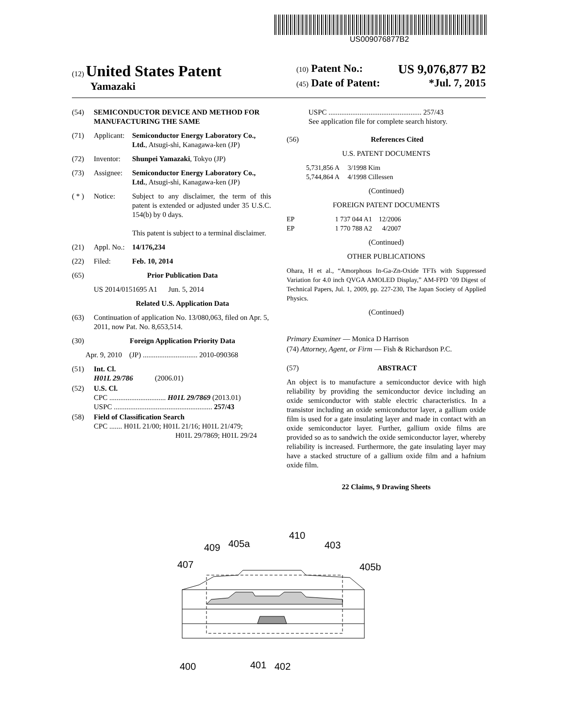US009076877B2
(12) United States Patent
Yamazaki
(10) Patent No.: US 9,076,877 B2
(45) Date of Patent: *Jul. 7, 2015
(54) SEMICONDUCTOR DEVICE AND METHOD FOR MANUFACTURING THE SAME
(71) Applicant: Semiconductor Energy Laboratory Co., Ltd., Atsugi-shi, Kanagawa-ken (JP)
(72) Inventor: Shunpei Yamazaki, Tokyo (JP)
(73) Assignee: Semiconductor Energy Laboratory Co., Ltd., Atsugi-shi, Kanagawa-ken (JP)
( * ) Notice: Subject to any disclaimer, the term of this patent is extended or adjusted under 35 U.S.C. 154(b) by 0 days.
This patent is subject to a terminal disclaimer.
(21) Appl. No.: 14/176,234
(22) Filed: Feb. 10, 2014
(65) Prior Publication Data
US 2014/0151695 A1 Jun. 5, 2014
Related U.S. Application Data
(63) Continuation of application No. 13/080,063, filed on Apr. 5, 2011, now Pat. No. 8,653,514.
(30) Foreign Application Priority Data
Apr. 9, 2010 (JP) .............................. 2010-090368
(51) Int. Cl.
H01L 29/786 (2006.01)
(52) U.S. Cl.
CPC ............................... H01L 29/7869 (2013.01)
USPC ...................................................... 257/43
(58) Field of Classification Search
CPC ....... H01L 21/00; H01L 21/16; H01L 21/479;
H01L 29/7869; H01L 29/24
USPC ................................................... 257/43
See application file for complete search history.
(56) References Cited
U.S. PATENT DOCUMENTS
5,731,856 A 3/1998 Kim
5,744,864 A 4/1998 Cillessen
(Continued)
FOREIGN PATENT DOCUMENTS
EP 1 737 044 A1 12/2006
EP 1 770 788 A2 4/2007
(Continued)
OTHER PUBLICATIONS
Ohara, H et al., “Amorphous In-Ga-Zn-Oxide TFTs with Suppressed Variation for 4.0 inch QVGA AMOLED Display,” AM-FPD ’09 Digest of Technical Papers, Jul. 1, 2009, pp. 227-230, The Japan Society of Applied Physics.
(Continued)
Primary Examiner — Monica D Harrison
(74) Attorney, Agent, or Firm — Fish & Richardson P.C.
(57) ABSTRACT
An object is to manufacture a semiconductor device with high reliability by providing the semiconductor device including an oxide semiconductor with stable electric characteristics. In a transistor including an oxide semiconductor layer, a gallium oxide film is used for a gate insulating layer and made in contact with an oxide semiconductor layer. Further, gallium oxide films are provided so as to sandwich the oxide semiconductor layer, whereby reliability is increased. Furthermore, the gate insulating layer may have a stacked structure of a gallium oxide film and a hafnium oxide film.
22 Claims, 9 Drawing Sheets
410
405a
409
403
407
405b
400
401
402